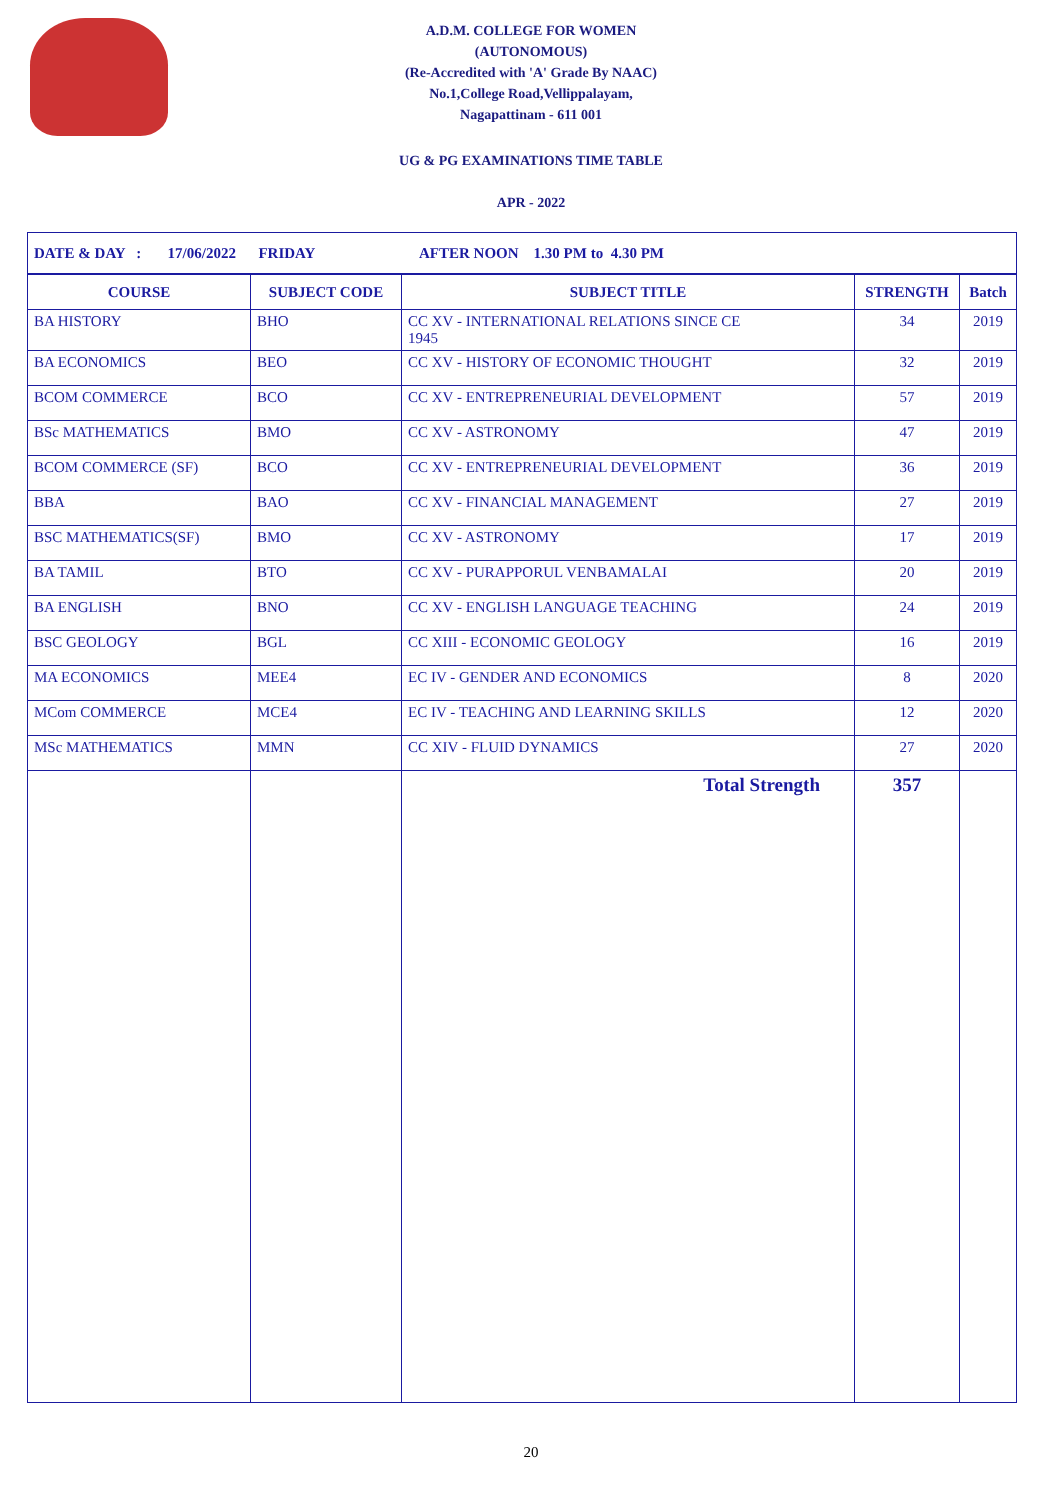A.D.M. COLLEGE FOR WOMEN
(AUTONOMOUS)
(Re-Accredited with 'A' Grade By NAAC)
No.1,College Road,Vellippalayam,
Nagapattinam - 611 001
UG & PG EXAMINATIONS TIME TABLE
APR - 2022
| DATE & DAY : 17/06/2022 FRIDAY AFTER NOON 1.30 PM to 4.30 PM | | | | |
| COURSE | SUBJECT CODE | SUBJECT TITLE | STRENGTH | Batch |
| BA HISTORY | BHO | CC XV - INTERNATIONAL RELATIONS SINCE CE 1945 | 34 | 2019 |
| BA ECONOMICS | BEO | CC XV - HISTORY OF ECONOMIC THOUGHT | 32 | 2019 |
| BCOM COMMERCE | BCO | CC XV - ENTREPRENEURIAL DEVELOPMENT | 57 | 2019 |
| BSc MATHEMATICS | BMO | CC XV - ASTRONOMY | 47 | 2019 |
| BCOM COMMERCE (SF) | BCO | CC XV - ENTREPRENEURIAL DEVELOPMENT | 36 | 2019 |
| BBA | BAO | CC XV - FINANCIAL MANAGEMENT | 27 | 2019 |
| BSC MATHEMATICS(SF) | BMO | CC XV - ASTRONOMY | 17 | 2019 |
| BA TAMIL | BTO | CC XV - PURAPPORUL VENBAMALAI | 20 | 2019 |
| BA ENGLISH | BNO | CC XV - ENGLISH LANGUAGE TEACHING | 24 | 2019 |
| BSC GEOLOGY | BGL | CC XIII - ECONOMIC GEOLOGY | 16 | 2019 |
| MA ECONOMICS | MEE4 | EC IV - GENDER AND ECONOMICS | 8 | 2020 |
| MCom COMMERCE | MCE4 | EC IV - TEACHING AND LEARNING SKILLS | 12 | 2020 |
| MSc MATHEMATICS | MMN | CC XIV - FLUID DYNAMICS | 27 | 2020 |
| | | Total Strength | 357 | |
20